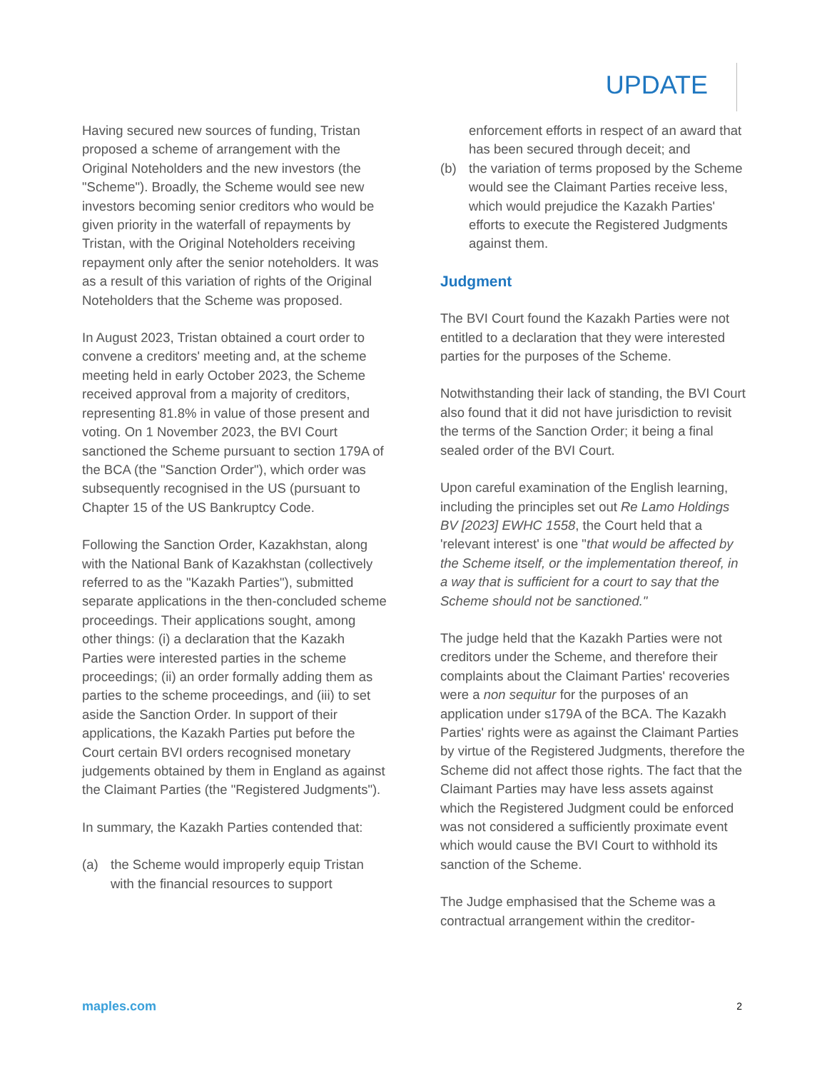UPDATE
Having secured new sources of funding, Tristan proposed a scheme of arrangement with the Original Noteholders and the new investors (the "Scheme"). Broadly, the Scheme would see new investors becoming senior creditors who would be given priority in the waterfall of repayments by Tristan, with the Original Noteholders receiving repayment only after the senior noteholders. It was as a result of this variation of rights of the Original Noteholders that the Scheme was proposed.
In August 2023, Tristan obtained a court order to convene a creditors' meeting and, at the scheme meeting held in early October 2023, the Scheme received approval from a majority of creditors, representing 81.8% in value of those present and voting. On 1 November 2023, the BVI Court sanctioned the Scheme pursuant to section 179A of the BCA (the "Sanction Order"), which order was subsequently recognised in the US (pursuant to Chapter 15 of the US Bankruptcy Code.
Following the Sanction Order, Kazakhstan, along with the National Bank of Kazakhstan (collectively referred to as the "Kazakh Parties"), submitted separate applications in the then-concluded scheme proceedings. Their applications sought, among other things: (i) a declaration that the Kazakh Parties were interested parties in the scheme proceedings; (ii) an order formally adding them as parties to the scheme proceedings, and (iii) to set aside the Sanction Order. In support of their applications, the Kazakh Parties put before the Court certain BVI orders recognised monetary judgements obtained by them in England as against the Claimant Parties (the "Registered Judgments").
In summary, the Kazakh Parties contended that:
(a) the Scheme would improperly equip Tristan with the financial resources to support
enforcement efforts in respect of an award that has been secured through deceit; and
(b) the variation of terms proposed by the Scheme would see the Claimant Parties receive less, which would prejudice the Kazakh Parties' efforts to execute the Registered Judgments against them.
Judgment
The BVI Court found the Kazakh Parties were not entitled to a declaration that they were interested parties for the purposes of the Scheme.
Notwithstanding their lack of standing, the BVI Court also found that it did not have jurisdiction to revisit the terms of the Sanction Order; it being a final sealed order of the BVI Court.
Upon careful examination of the English learning, including the principles set out Re Lamo Holdings BV [2023] EWHC 1558, the Court held that a 'relevant interest' is one "that would be affected by the Scheme itself, or the implementation thereof, in a way that is sufficient for a court to say that the Scheme should not be sanctioned."
The judge held that the Kazakh Parties were not creditors under the Scheme, and therefore their complaints about the Claimant Parties' recoveries were a non sequitur for the purposes of an application under s179A of the BCA. The Kazakh Parties' rights were as against the Claimant Parties by virtue of the Registered Judgments, therefore the Scheme did not affect those rights. The fact that the Claimant Parties may have less assets against which the Registered Judgment could be enforced was not considered a sufficiently proximate event which would cause the BVI Court to withhold its sanction of the Scheme.
The Judge emphasised that the Scheme was a contractual arrangement within the creditor-
maples.com 2